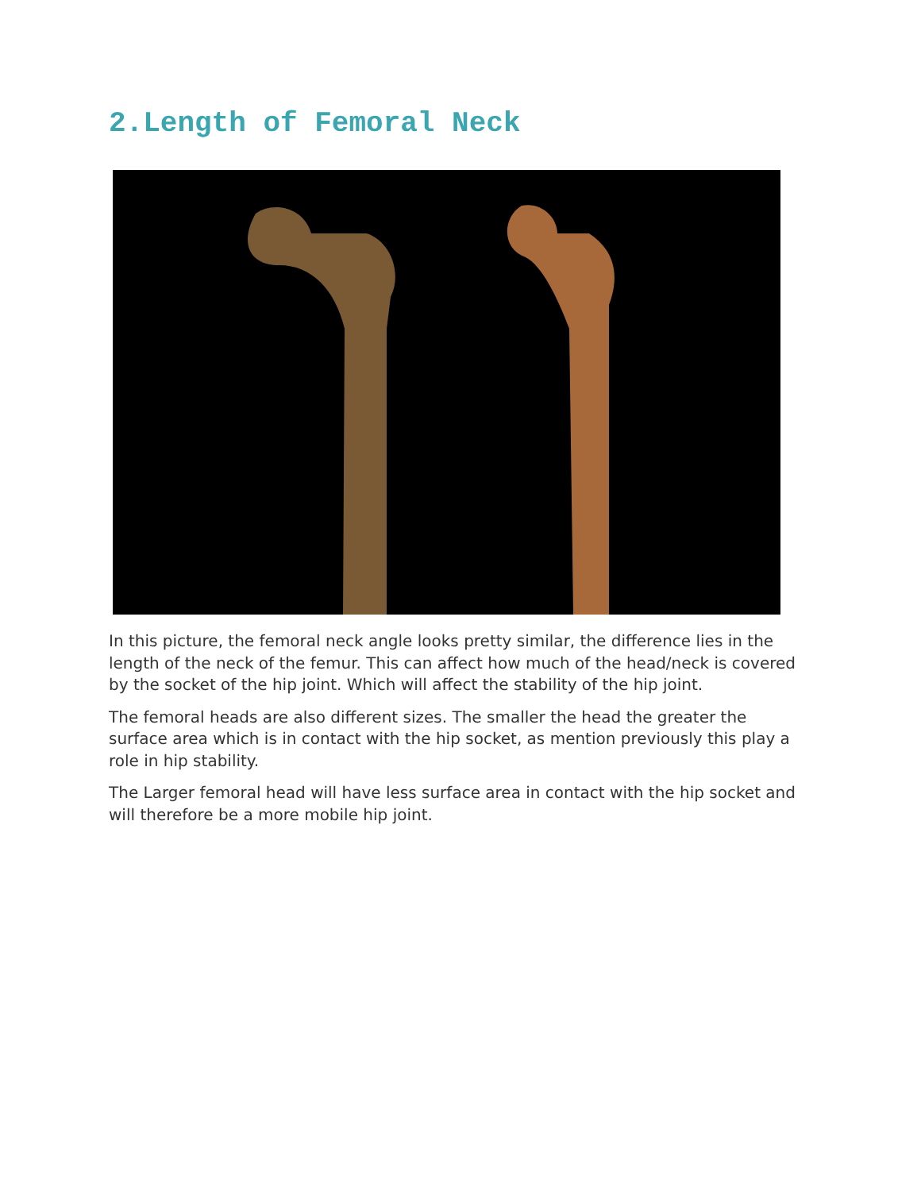2.Length of Femoral Neck
In this picture, the femoral neck angle looks pretty similar, the difference lies in the length of the neck of the femur. This can affect how much of the head/neck is covered by the socket of the hip joint. Which will affect the stability of the hip joint.
The femoral heads are also different sizes. The smaller the head the greater the surface area which is in contact with the hip socket, as mention previously this play a role in hip stability.
The Larger femoral head will have less surface area in contact with the hip socket and will therefore be a more mobile hip joint.